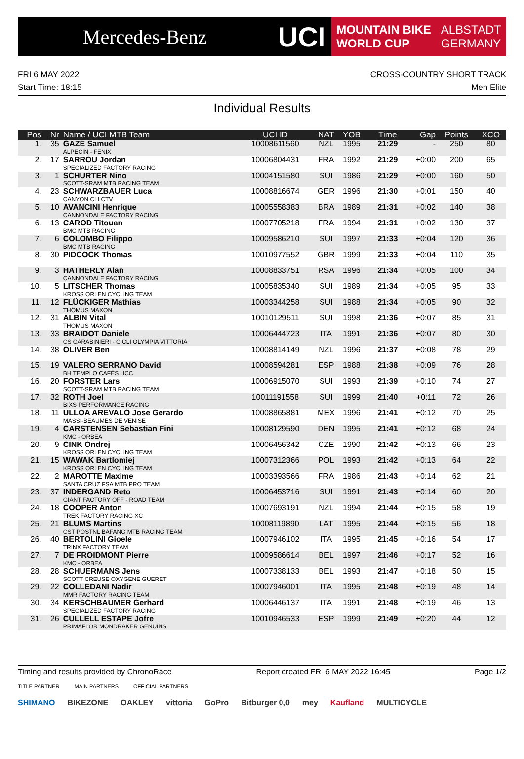Mercedes-Benz
UCI
MOUNTAIN BIKE
WORLD CUP
ALBSTADT
GERMANY
FRI 6 MAY 2022 CROSS-COUNTRY SHORT TRACK
Start Time: 18:15 Men Elite
Individual Results
| Pos | Nr | Name / UCI MTB Team | UCI ID | NAT | YOB | Time | Gap | Points | XCO |
| --- | --- | --- | --- | --- | --- | --- | --- | --- | --- |
| 1. | 35 | GAZE Samuel ALPECIN - FENIX | 10008611560 | NZL | 1995 | 21:29 | - | 250 | 80 |
| 2. | 17 | SARROU Jordan SPECIALIZED FACTORY RACING | 10006804431 | FRA | 1992 | 21:29 | +0:00 | 200 | 65 |
| 3. | 1 | SCHURTER Nino SCOTT-SRAM MTB RACING TEAM | 10004151580 | SUI | 1986 | 21:29 | +0:00 | 160 | 50 |
| 4. | 23 | SCHWARZBAUER Luca CANYON CLLCTV | 10008816674 | GER | 1996 | 21:30 | +0:01 | 150 | 40 |
| 5. | 10 | AVANCINI Henrique CANNONDALE FACTORY RACING | 10005558383 | BRA | 1989 | 21:31 | +0:02 | 140 | 38 |
| 6. | 13 | CAROD Titouan BMC MTB RACING | 10007705218 | FRA | 1994 | 21:31 | +0:02 | 130 | 37 |
| 7. | 6 | COLOMBO Filippo BMC MTB RACING | 10009586210 | SUI | 1997 | 21:33 | +0:04 | 120 | 36 |
| 8. | 30 | PIDCOCK Thomas | 10010977552 | GBR | 1999 | 21:33 | +0:04 | 110 | 35 |
| 9. | 3 | HATHERLY Alan CANNONDALE FACTORY RACING | 10008833751 | RSA | 1996 | 21:34 | +0:05 | 100 | 34 |
| 10. | 5 | LITSCHER Thomas KROSS ORLEN CYCLING TEAM | 10005835340 | SUI | 1989 | 21:34 | +0:05 | 95 | 33 |
| 11. | 12 | FLÜCKIGER Mathias THÖMUS MAXON | 10003344258 | SUI | 1988 | 21:34 | +0:05 | 90 | 32 |
| 12. | 31 | ALBIN Vital THÖMUS MAXON | 10010129511 | SUI | 1998 | 21:36 | +0:07 | 85 | 31 |
| 13. | 33 | BRAIDOT Daniele CS CARABINIERI - CICLI OLYMPIA VITTORIA | 10006444723 | ITA | 1991 | 21:36 | +0:07 | 80 | 30 |
| 14. | 38 | OLIVER Ben | 10008814149 | NZL | 1996 | 21:37 | +0:08 | 78 | 29 |
| 15. | 19 | VALERO SERRANO David BH TEMPLO CAFÉS UCC | 10008594281 | ESP | 1988 | 21:38 | +0:09 | 76 | 28 |
| 16. | 20 | FORSTER Lars SCOTT-SRAM MTB RACING TEAM | 10006915070 | SUI | 1993 | 21:39 | +0:10 | 74 | 27 |
| 17. | 32 | ROTH Joel BIXS PERFORMANCE RACING | 10011191558 | SUI | 1999 | 21:40 | +0:11 | 72 | 26 |
| 18. | 11 | ULLOA AREVALO Jose Gerardo MASSI-BEAUMES DE VENISE | 10008865881 | MEX | 1996 | 21:41 | +0:12 | 70 | 25 |
| 19. | 4 | CARSTENSEN Sebastian Fini KMC - ORBEA | 10008129590 | DEN | 1995 | 21:41 | +0:12 | 68 | 24 |
| 20. | 9 | CINK Ondrej KROSS ORLEN CYCLING TEAM | 10006456342 | CZE | 1990 | 21:42 | +0:13 | 66 | 23 |
| 21. | 15 | WAWAK Bartlomiej KROSS ORLEN CYCLING TEAM | 10007312366 | POL | 1993 | 21:42 | +0:13 | 64 | 22 |
| 22. | 2 | MAROTTE Maxime SANTA CRUZ FSA MTB PRO TEAM | 10003393566 | FRA | 1986 | 21:43 | +0:14 | 62 | 21 |
| 23. | 37 | INDERGAND Reto GIANT FACTORY OFF - ROAD TEAM | 10006453716 | SUI | 1991 | 21:43 | +0:14 | 60 | 20 |
| 24. | 18 | COOPER Anton TREK FACTORY RACING XC | 10007693191 | NZL | 1994 | 21:44 | +0:15 | 58 | 19 |
| 25. | 21 | BLUMS Martins CST POSTNL BAFANG MTB RACING TEAM | 10008119890 | LAT | 1995 | 21:44 | +0:15 | 56 | 18 |
| 26. | 40 | BERTOLINI Gioele TRINX FACTORY TEAM | 10007946102 | ITA | 1995 | 21:45 | +0:16 | 54 | 17 |
| 27. | 7 | DE FROIDMONT Pierre KMC - ORBEA | 10009586614 | BEL | 1997 | 21:46 | +0:17 | 52 | 16 |
| 28. | 28 | SCHUERMANS Jens SCOTT CREUSE OXYGENE GUERET | 10007338133 | BEL | 1993 | 21:47 | +0:18 | 50 | 15 |
| 29. | 22 | COLLEDANI Nadir MMR FACTORY RACING TEAM | 10007946001 | ITA | 1995 | 21:48 | +0:19 | 48 | 14 |
| 30. | 34 | KERSCHBAUMER Gerhard SPECIALIZED FACTORY RACING | 10006446137 | ITA | 1991 | 21:48 | +0:19 | 46 | 13 |
| 31. | 26 | CULLELL ESTAPE Jofre PRIMAFLOR MONDRAKER GENUINS | 10010946533 | ESP | 1999 | 21:49 | +0:20 | 44 | 12 |
Timing and results provided by ChronoRace Report created FRI 6 MAY 2022 16:45 Page 1/2
TITLE PARTNER MAIN PARTNERS OFFICIAL PARTNERS
SHIMANO BIKEZONE OAKLEY vittoria GoPro Bitburger 0,0 mey Kaufland MULTICYCLE